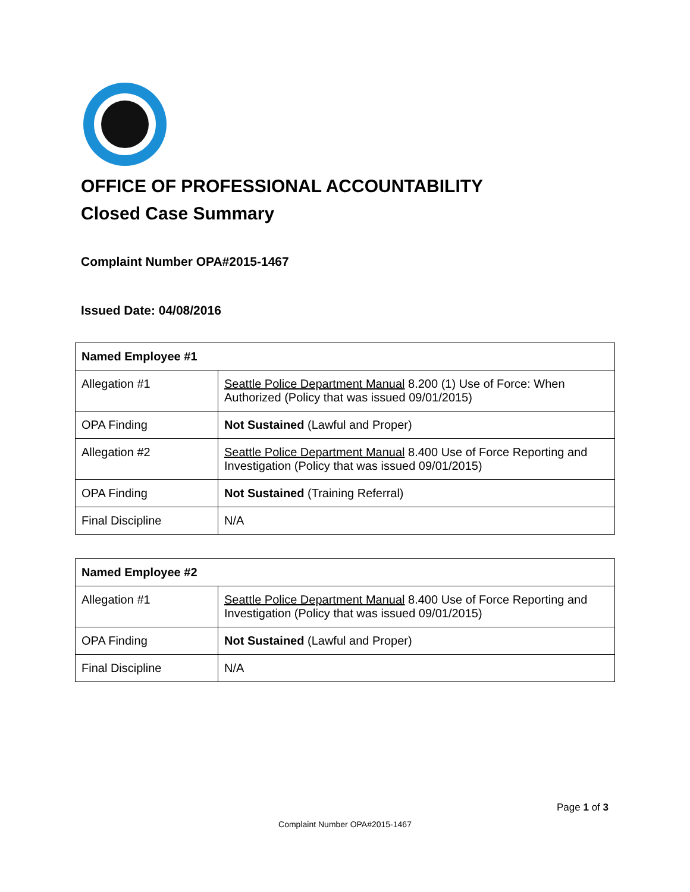OFFICE OF PROFESSIONAL ACCOUNTABILITY
Closed Case Summary
Complaint Number OPA#2015-1467
Issued Date: 04/08/2016
| Named Employee #1 | |
| --- | --- |
| Allegation #1 | Seattle Police Department Manual 8.200 (1) Use of Force: When Authorized (Policy that was issued 09/01/2015) |
| OPA Finding | Not Sustained (Lawful and Proper) |
| Allegation #2 | Seattle Police Department Manual 8.400 Use of Force Reporting and Investigation (Policy that was issued 09/01/2015) |
| OPA Finding | Not Sustained (Training Referral) |
| Final Discipline | N/A |
| Named Employee #2 | |
| --- | --- |
| Allegation #1 | Seattle Police Department Manual 8.400 Use of Force Reporting and Investigation (Policy that was issued 09/01/2015) |
| OPA Finding | Not Sustained (Lawful and Proper) |
| Final Discipline | N/A |
Page 1 of 3
Complaint Number OPA#2015-1467